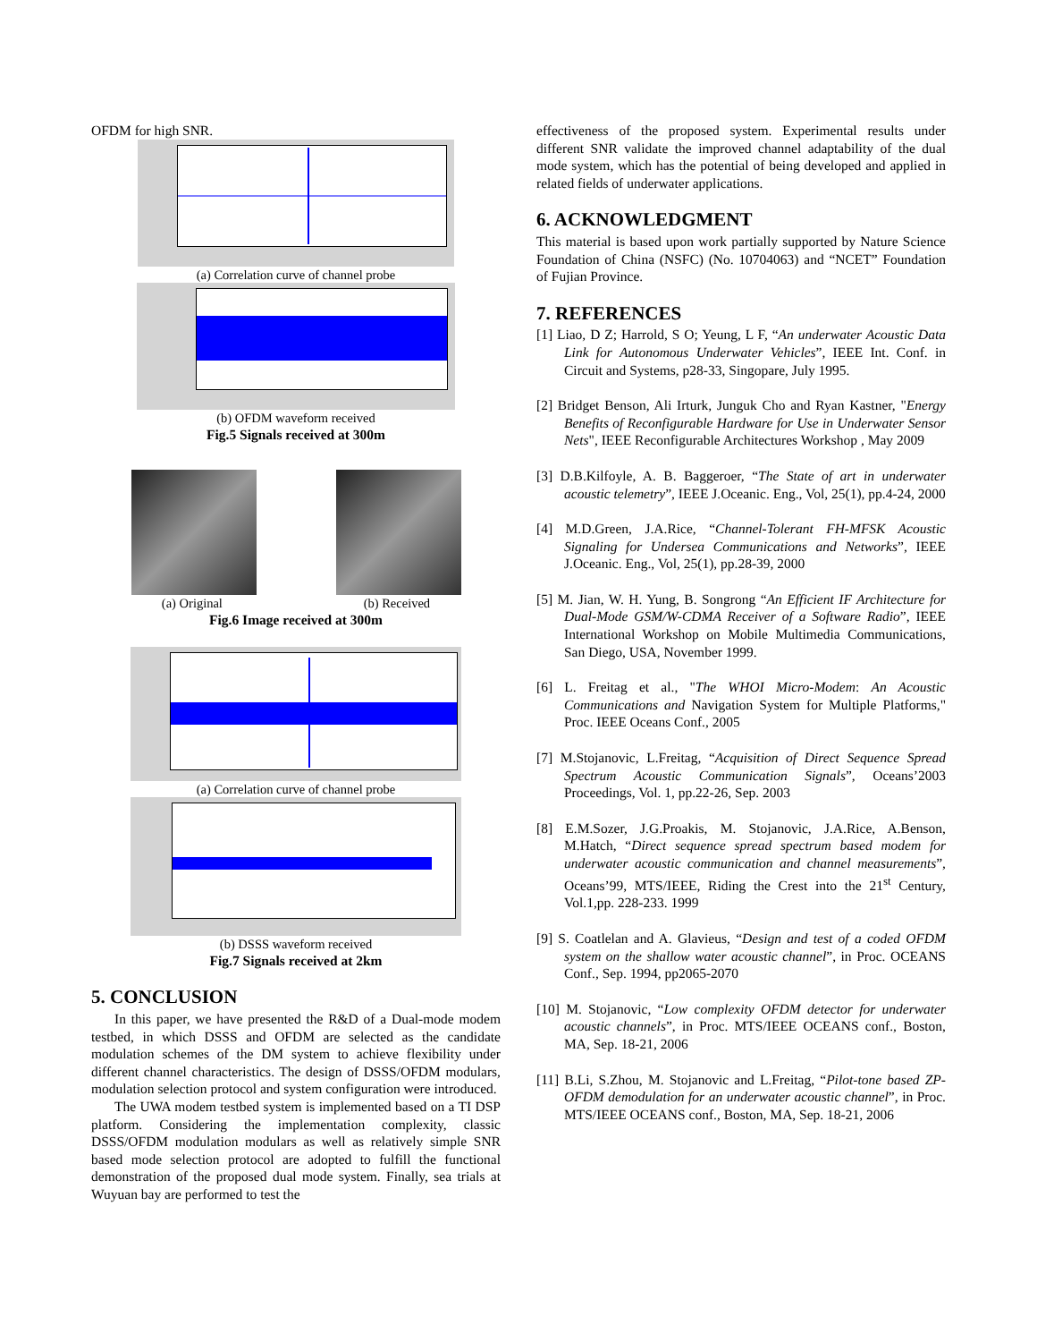OFDM for high SNR.
(a) Correlation curve of channel probe
(b) OFDM waveform received
Fig.5 Signals received at 300m
(a) Original (b) Received
Fig.6 Image received at 300m
(a) Correlation curve of channel probe
(b) DSSS waveform received
Fig.7 Signals received at 2km
5. CONCLUSION
In this paper, we have presented the R&D of a Dual-mode modem testbed, in which DSSS and OFDM are selected as the candidate modulation schemes of the DM system to achieve flexibility under different channel characteristics. The design of DSSS/OFDM modulars, modulation selection protocol and system configuration were introduced.
The UWA modem testbed system is implemented based on a TI DSP platform. Considering the implementation complexity, classic DSSS/OFDM modulation modulars as well as relatively simple SNR based mode selection protocol are adopted to fulfill the functional demonstration of the proposed dual mode system. Finally, sea trials at Wuyuan bay are performed to test the
effectiveness of the proposed system. Experimental results under different SNR validate the improved channel adaptability of the dual mode system, which has the potential of being developed and applied in related fields of underwater applications.
6. ACKNOWLEDGMENT
This material is based upon work partially supported by Nature Science Foundation of China (NSFC) (No. 10704063) and “NCET” Foundation of Fujian Province.
7. REFERENCES
[1] Liao, D Z; Harrold, S O; Yeung, L F, “An underwater Acoustic Data Link for Autonomous Underwater Vehicles”, IEEE Int. Conf. in Circuit and Systems, p28-33, Singopare, July 1995.
[2] Bridget Benson, Ali Irturk, Junguk Cho and Ryan Kastner, "Energy Benefits of Reconfigurable Hardware for Use in Underwater Sensor Nets", IEEE Reconfigurable Architectures Workshop , May 2009
[3] D.B.Kilfoyle, A. B. Baggeroer, “The State of art in underwater acoustic telemetry”, IEEE J.Oceanic. Eng., Vol, 25(1), pp.4-24, 2000
[4] M.D.Green, J.A.Rice, “Channel-Tolerant FH-MFSK Acoustic Signaling for Undersea Communications and Networks”, IEEE J.Oceanic. Eng., Vol, 25(1), pp.28-39, 2000
[5] M. Jian, W. H. Yung, B. Songrong “An Efficient IF Architecture for Dual-Mode GSM/W-CDMA Receiver of a Software Radio”, IEEE International Workshop on Mobile Multimedia Communications, San Diego, USA, November 1999.
[6] L. Freitag et al., "The WHOI Micro-Modem: An Acoustic Communications and Navigation System for Multiple Platforms," Proc. IEEE Oceans Conf., 2005
[7] M.Stojanovic, L.Freitag, “Acquisition of Direct Sequence Spread Spectrum Acoustic Communication Signals”, Oceans’2003 Proceedings, Vol. 1, pp.22-26, Sep. 2003
[8] E.M.Sozer, J.G.Proakis, M. Stojanovic, J.A.Rice, A.Benson, M.Hatch, “Direct sequence spread spectrum based modem for underwater acoustic communication and channel measurements”, Oceans’99, MTS/IEEE, Riding the Crest into the 21<sup>st</sup> Century, Vol.1,pp. 228-233. 1999
[9] S. Coatlelan and A. Glavieus, “Design and test of a coded OFDM system on the shallow water acoustic channel”, in Proc. OCEANS Conf., Sep. 1994, pp2065-2070
[10] M. Stojanovic, “Low complexity OFDM detector for underwater acoustic channels”, in Proc. MTS/IEEE OCEANS conf., Boston, MA, Sep. 18-21, 2006
[11] B.Li, S.Zhou, M. Stojanovic and L.Freitag, “Pilot-tone based ZP-OFDM demodulation for an underwater acoustic channel”, in Proc. MTS/IEEE OCEANS conf., Boston, MA, Sep. 18-21, 2006